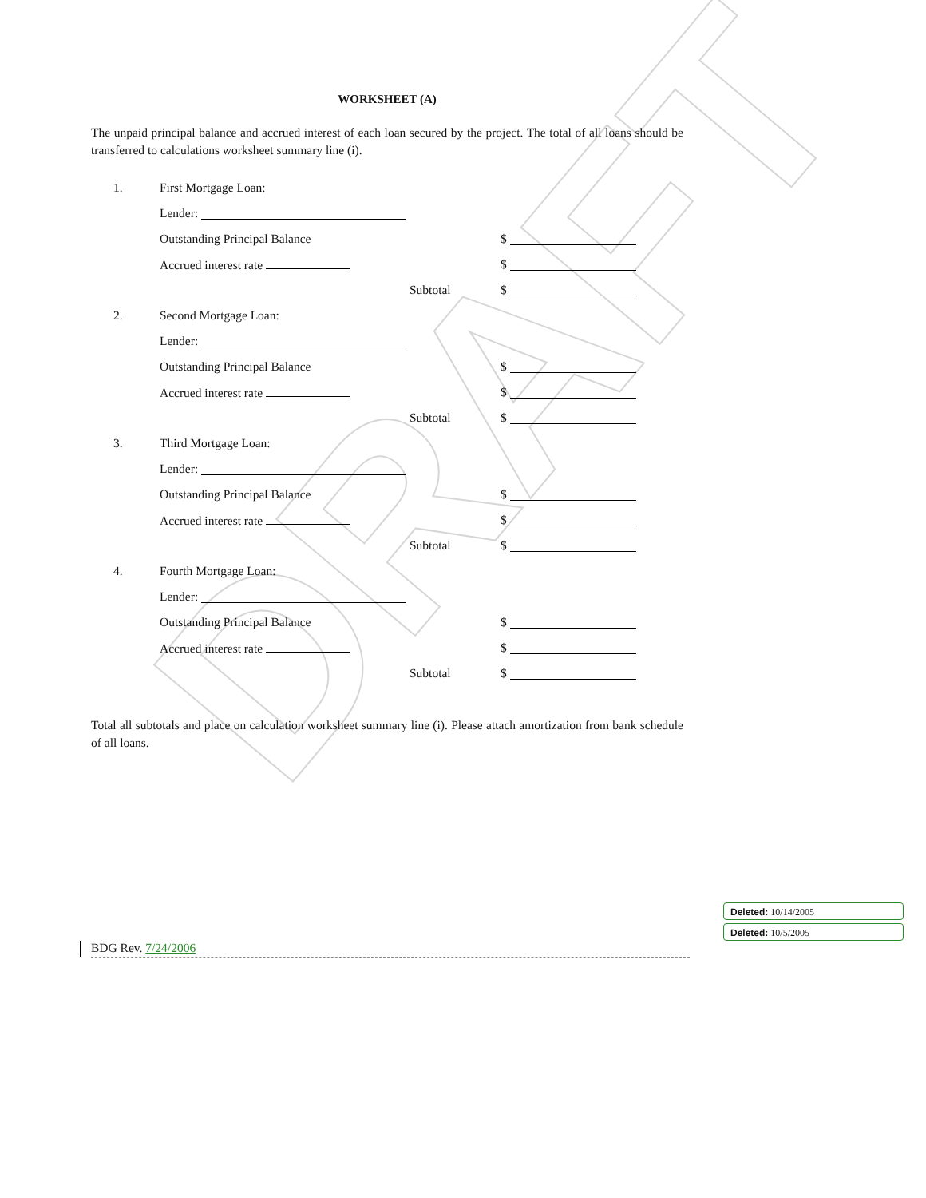DRAFT
WORKSHEET (A)
The unpaid principal balance and accrued interest of each loan secured by the project. The total of all loans should be transferred to calculations worksheet summary line (i).
1. First Mortgage Loan:
Lender:
Outstanding Principal Balance $
Accrued interest rate $
Subtotal $
2. Second Mortgage Loan:
Lender:
Outstanding Principal Balance $
Accrued interest rate $
Subtotal $
3. Third Mortgage Loan:
Lender:
Outstanding Principal Balance $
Accrued interest rate $
Subtotal $
4. Fourth Mortgage Loan:
Lender:
Outstanding Principal Balance $
Accrued interest rate $
Subtotal $
Total all subtotals and place on calculation worksheet summary line (i). Please attach amortization from bank schedule of all loans.
BDG Rev. 7/24/2006
Deleted: 10/14/2005
Deleted: 10/5/2005